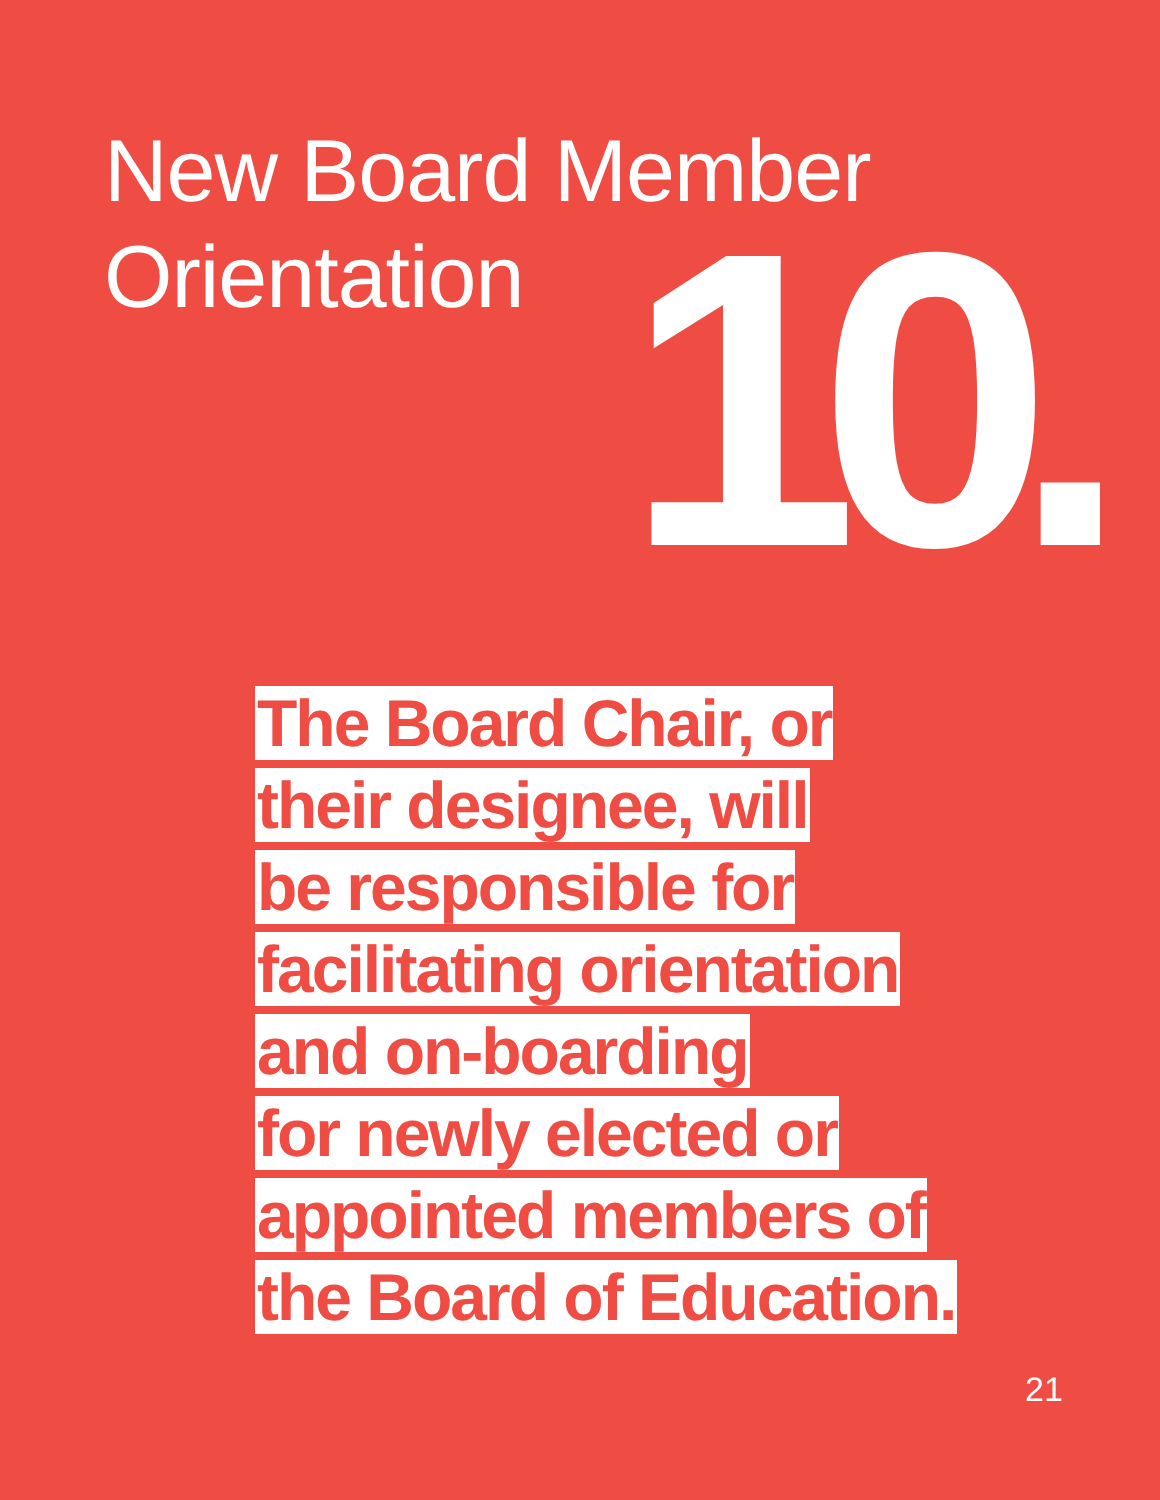New Board Member
Orientation
10.
The Board Chair, or
their designee, will
be responsible for
facilitating orientation
and on-boarding
for newly elected or
appointed members of
the Board of Education.
21